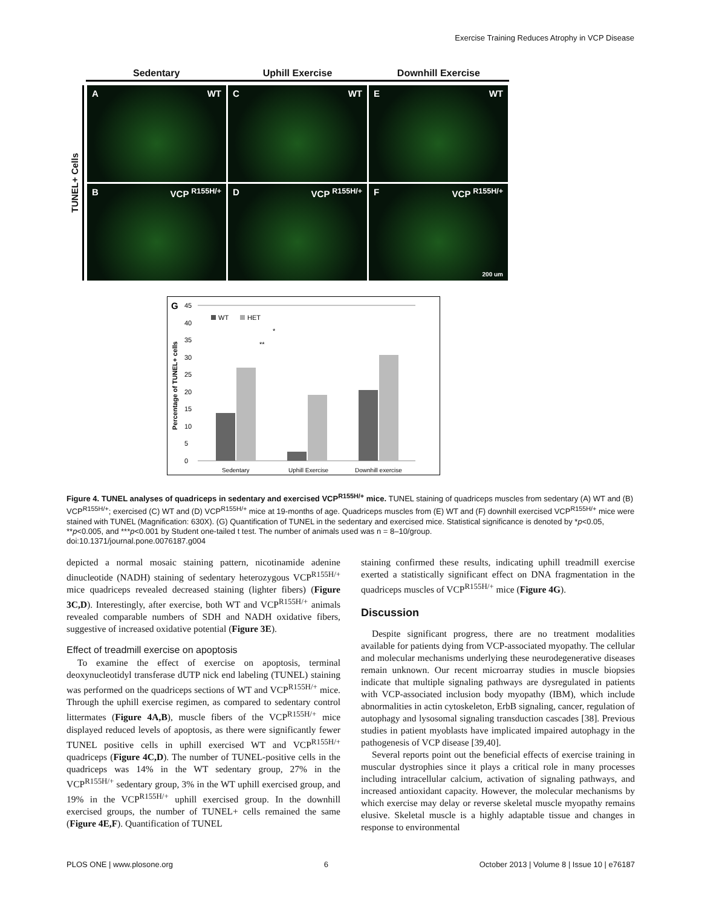Exercise Training Reduces Atrophy in VCP Disease
Sedentary Uphill Exercise Downhill Exercise
TUNEL+ Cells
A WT
C WT
E WT
B VCP <sup>R155H/+</sup>
D VCP <sup>R155H/+</sup>
F VCP <sup>R155H/+</sup> 200 um
G
45
0
5
10
15
20
25
30
35
40
WT
HET
*
**
Percentage of TUNEL+ cells
Sedentary
Uphill Exercise
Downhill exercise
Figure 4. TUNEL analyses of quadriceps in sedentary and exercised VCP<sup>R155H/+</sup> mice. TUNEL staining of quadriceps muscles from sedentary (A) WT and (B) VCP<sup>R155H/+</sup>; exercised (C) WT and (D) VCP<sup>R155H/+</sup> mice at 19-months of age. Quadriceps muscles from (E) WT and (F) downhill exercised VCP<sup>R155H/+</sup> mice were stained with TUNEL (Magnification: 630X). (G) Quantification of TUNEL in the sedentary and exercised mice. Statistical significance is denoted by *p<0.05, **p<0.005, and ***p<0.001 by Student one-tailed t test. The number of animals used was n = 8–10/group.
doi:10.1371/journal.pone.0076187.g004
depicted a normal mosaic staining pattern, nicotinamide adenine dinucleotide (NADH) staining of sedentary heterozygous VCP<sup>R155H/+</sup> mice quadriceps revealed decreased staining (lighter fibers) (Figure 3C,D). Interestingly, after exercise, both WT and VCP<sup>R155H/+</sup> animals revealed comparable numbers of SDH and NADH oxidative fibers, suggestive of increased oxidative potential (Figure 3E).
Effect of treadmill exercise on apoptosis
To examine the effect of exercise on apoptosis, terminal deoxynucleotidyl transferase dUTP nick end labeling (TUNEL) staining was performed on the quadriceps sections of WT and VCP<sup>R155H/+</sup> mice. Through the uphill exercise regimen, as compared to sedentary control littermates (Figure 4A,B), muscle fibers of the VCP<sup>R155H/+</sup> mice displayed reduced levels of apoptosis, as there were significantly fewer TUNEL positive cells in uphill exercised WT and VCP<sup>R155H/+</sup> quadriceps (Figure 4C,D). The number of TUNEL-positive cells in the quadriceps was 14% in the WT sedentary group, 27% in the VCP<sup>R155H/+</sup> sedentary group, 3% in the WT uphill exercised group, and 19% in the VCP<sup>R155H/+</sup> uphill exercised group. In the downhill exercised groups, the number of TUNEL+ cells remained the same (Figure 4E,F). Quantification of TUNEL
staining confirmed these results, indicating uphill treadmill exercise exerted a statistically significant effect on DNA fragmentation in the quadriceps muscles of VCP<sup>R155H/+</sup> mice (Figure 4G).
Discussion
Despite significant progress, there are no treatment modalities available for patients dying from VCP-associated myopathy. The cellular and molecular mechanisms underlying these neurodegenerative diseases remain unknown. Our recent microarray studies in muscle biopsies indicate that multiple signaling pathways are dysregulated in patients with VCP-associated inclusion body myopathy (IBM), which include abnormalities in actin cytoskeleton, ErbB signaling, cancer, regulation of autophagy and lysosomal signaling transduction cascades [38]. Previous studies in patient myoblasts have implicated impaired autophagy in the pathogenesis of VCP disease [39,40].
Several reports point out the beneficial effects of exercise training in muscular dystrophies since it plays a critical role in many processes including intracellular calcium, activation of signaling pathways, and increased antioxidant capacity. However, the molecular mechanisms by which exercise may delay or reverse skeletal muscle myopathy remains elusive. Skeletal muscle is a highly adaptable tissue and changes in response to environmental
PLOS ONE | www.plosone.org 6 October 2013 | Volume 8 | Issue 10 | e76187